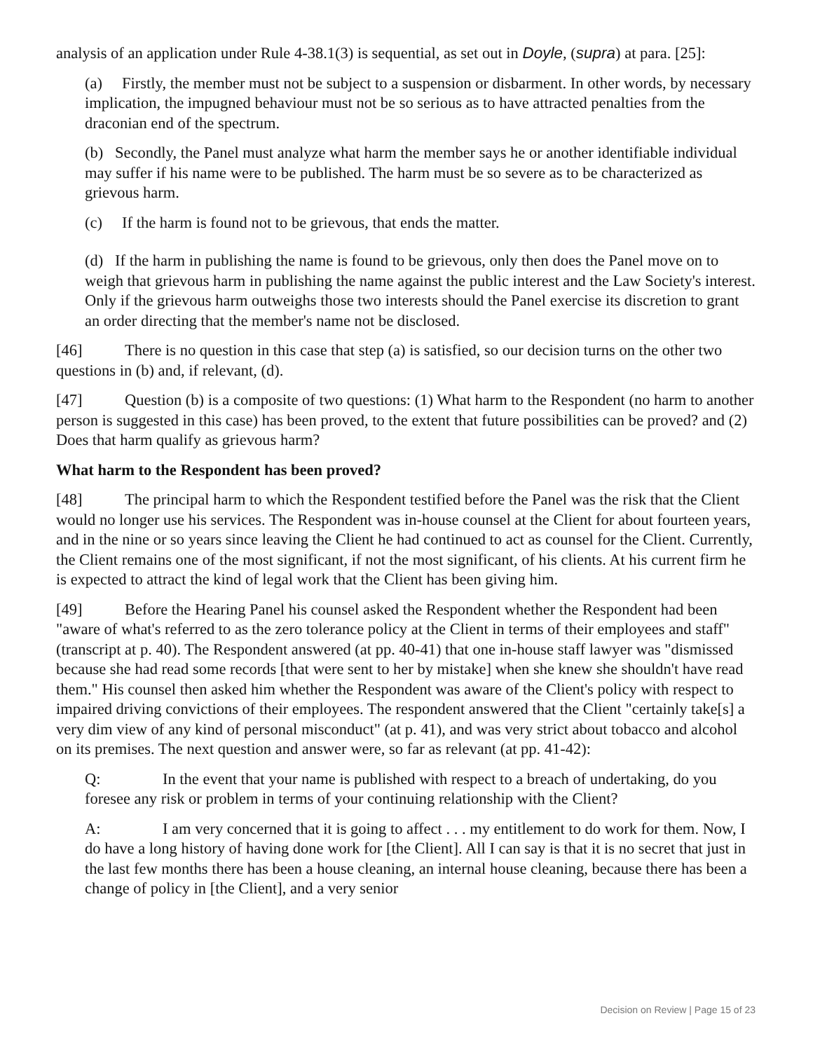analysis of an application under Rule 4-38.1(3) is sequential, as set out in Doyle, (supra) at para. [25]:
(a) Firstly, the member must not be subject to a suspension or disbarment. In other words, by necessary implication, the impugned behaviour must not be so serious as to have attracted penalties from the draconian end of the spectrum.
(b) Secondly, the Panel must analyze what harm the member says he or another identifiable individual may suffer if his name were to be published. The harm must be so severe as to be characterized as grievous harm.
(c) If the harm is found not to be grievous, that ends the matter.
(d) If the harm in publishing the name is found to be grievous, only then does the Panel move on to weigh that grievous harm in publishing the name against the public interest and the Law Society's interest. Only if the grievous harm outweighs those two interests should the Panel exercise its discretion to grant an order directing that the member's name not be disclosed.
[46] There is no question in this case that step (a) is satisfied, so our decision turns on the other two questions in (b) and, if relevant, (d).
[47] Question (b) is a composite of two questions: (1) What harm to the Respondent (no harm to another person is suggested in this case) has been proved, to the extent that future possibilities can be proved? and (2) Does that harm qualify as grievous harm?
What harm to the Respondent has been proved?
[48] The principal harm to which the Respondent testified before the Panel was the risk that the Client would no longer use his services. The Respondent was in-house counsel at the Client for about fourteen years, and in the nine or so years since leaving the Client he had continued to act as counsel for the Client. Currently, the Client remains one of the most significant, if not the most significant, of his clients. At his current firm he is expected to attract the kind of legal work that the Client has been giving him.
[49] Before the Hearing Panel his counsel asked the Respondent whether the Respondent had been "aware of what's referred to as the zero tolerance policy at the Client in terms of their employees and staff" (transcript at p. 40). The Respondent answered (at pp. 40-41) that one in-house staff lawyer was "dismissed because she had read some records [that were sent to her by mistake] when she knew she shouldn't have read them." His counsel then asked him whether the Respondent was aware of the Client's policy with respect to impaired driving convictions of their employees. The respondent answered that the Client "certainly take[s] a very dim view of any kind of personal misconduct" (at p. 41), and was very strict about tobacco and alcohol on its premises. The next question and answer were, so far as relevant (at pp. 41-42):
Q: In the event that your name is published with respect to a breach of undertaking, do you foresee any risk or problem in terms of your continuing relationship with the Client?
A: I am very concerned that it is going to affect . . . my entitlement to do work for them. Now, I do have a long history of having done work for [the Client]. All I can say is that it is no secret that just in the last few months there has been a house cleaning, an internal house cleaning, because there has been a change of policy in [the Client], and a very senior
Decision on Review | Page 15 of 23